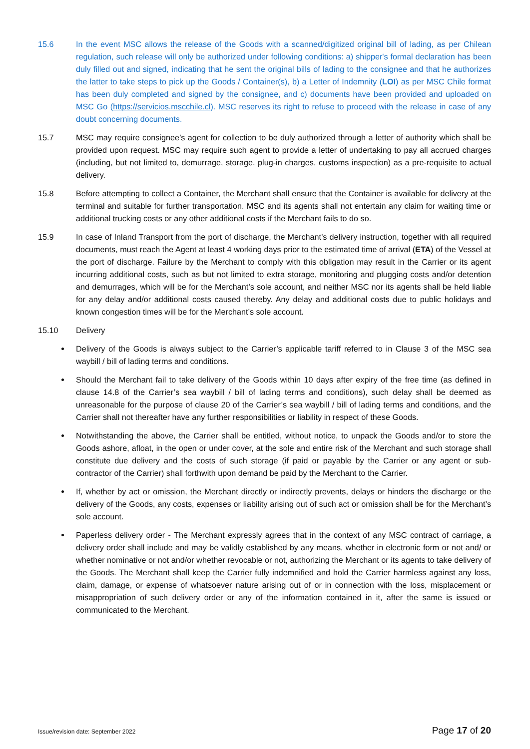15.6 In the event MSC allows the release of the Goods with a scanned/digitized original bill of lading, as per Chilean regulation, such release will only be authorized under following conditions: a) shipper's formal declaration has been duly filled out and signed, indicating that he sent the original bills of lading to the consignee and that he authorizes the latter to take steps to pick up the Goods / Container(s), b) a Letter of Indemnity (LOI) as per MSC Chile format has been duly completed and signed by the consignee, and c) documents have been provided and uploaded on MSC Go (https://servicios.mscchile.cl). MSC reserves its right to refuse to proceed with the release in case of any doubt concerning documents.
15.7 MSC may require consignee’s agent for collection to be duly authorized through a letter of authority which shall be provided upon request. MSC may require such agent to provide a letter of undertaking to pay all accrued charges (including, but not limited to, demurrage, storage, plug-in charges, customs inspection) as a pre-requisite to actual delivery.
15.8 Before attempting to collect a Container, the Merchant shall ensure that the Container is available for delivery at the terminal and suitable for further transportation. MSC and its agents shall not entertain any claim for waiting time or additional trucking costs or any other additional costs if the Merchant fails to do so.
15.9 In case of Inland Transport from the port of discharge, the Merchant’s delivery instruction, together with all required documents, must reach the Agent at least 4 working days prior to the estimated time of arrival (ETA) of the Vessel at the port of discharge. Failure by the Merchant to comply with this obligation may result in the Carrier or its agent incurring additional costs, such as but not limited to extra storage, monitoring and plugging costs and/or detention and demurrages, which will be for the Merchant’s sole account, and neither MSC nor its agents shall be held liable for any delay and/or additional costs caused thereby. Any delay and additional costs due to public holidays and known congestion times will be for the Merchant’s sole account.
15.10 Delivery
Delivery of the Goods is always subject to the Carrier’s applicable tariff referred to in Clause 3 of the MSC sea waybill / bill of lading terms and conditions.
Should the Merchant fail to take delivery of the Goods within 10 days after expiry of the free time (as defined in clause 14.8 of the Carrier’s sea waybill / bill of lading terms and conditions), such delay shall be deemed as unreasonable for the purpose of clause 20 of the Carrier’s sea waybill / bill of lading terms and conditions, and the Carrier shall not thereafter have any further responsibilities or liability in respect of these Goods.
Notwithstanding the above, the Carrier shall be entitled, without notice, to unpack the Goods and/or to store the Goods ashore, afloat, in the open or under cover, at the sole and entire risk of the Merchant and such storage shall constitute due delivery and the costs of such storage (if paid or payable by the Carrier or any agent or sub-contractor of the Carrier) shall forthwith upon demand be paid by the Merchant to the Carrier.
If, whether by act or omission, the Merchant directly or indirectly prevents, delays or hinders the discharge or the delivery of the Goods, any costs, expenses or liability arising out of such act or omission shall be for the Merchant’s sole account.
Paperless delivery order - The Merchant expressly agrees that in the context of any MSC contract of carriage, a delivery order shall include and may be validly established by any means, whether in electronic form or not and/ or whether nominative or not and/or whether revocable or not, authorizing the Merchant or its agents to take delivery of the Goods. The Merchant shall keep the Carrier fully indemnified and hold the Carrier harmless against any loss, claim, damage, or expense of whatsoever nature arising out of or in connection with the loss, misplacement or misappropriation of such delivery order or any of the information contained in it, after the same is issued or communicated to the Merchant.
Issue/revision date: September 2022 Page 17 of 20